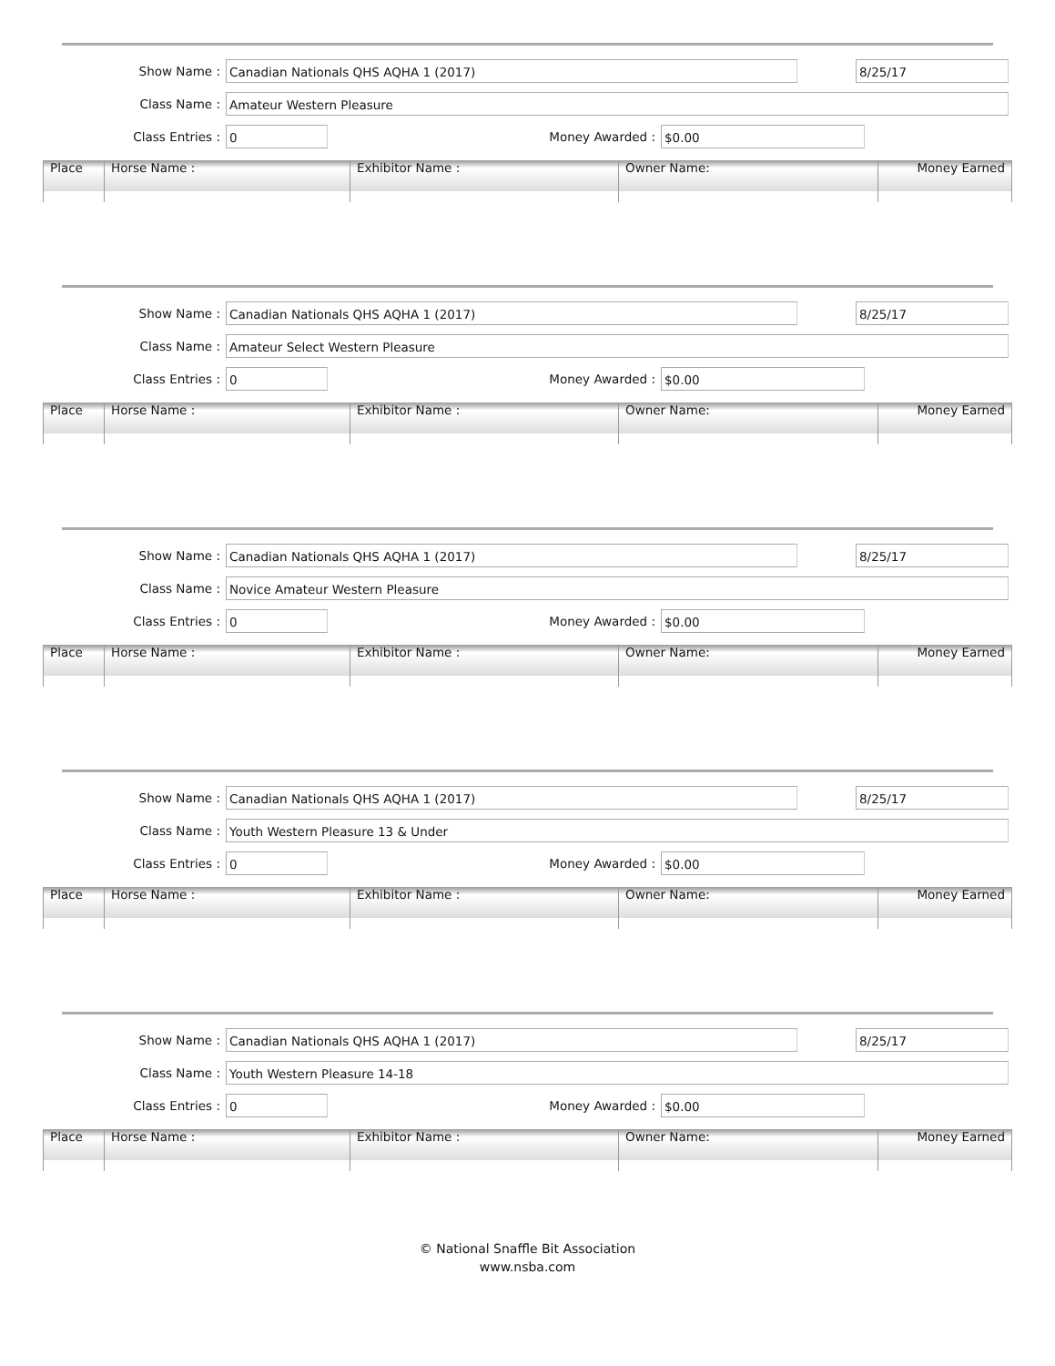Show Name : Canadian Nationals QHS AQHA 1 (2017) 8/25/17
Class Name : Amateur Western Pleasure
Class Entries : 0 Money Awarded : $0.00
| Place | Horse Name : | Exhibitor Name : | Owner Name: | Money Earned |
| --- | --- | --- | --- | --- |
Show Name : Canadian Nationals QHS AQHA 1 (2017) 8/25/17
Class Name : Amateur Select Western Pleasure
Class Entries : 0 Money Awarded : $0.00
| Place | Horse Name : | Exhibitor Name : | Owner Name: | Money Earned |
| --- | --- | --- | --- | --- |
Show Name : Canadian Nationals QHS AQHA 1 (2017) 8/25/17
Class Name : Novice Amateur Western Pleasure
Class Entries : 0 Money Awarded : $0.00
| Place | Horse Name : | Exhibitor Name : | Owner Name: | Money Earned |
| --- | --- | --- | --- | --- |
Show Name : Canadian Nationals QHS AQHA 1 (2017) 8/25/17
Class Name : Youth Western Pleasure 13 & Under
Class Entries : 0 Money Awarded : $0.00
| Place | Horse Name : | Exhibitor Name : | Owner Name: | Money Earned |
| --- | --- | --- | --- | --- |
Show Name : Canadian Nationals QHS AQHA 1 (2017) 8/25/17
Class Name : Youth Western Pleasure 14-18
Class Entries : 0 Money Awarded : $0.00
| Place | Horse Name : | Exhibitor Name : | Owner Name: | Money Earned |
| --- | --- | --- | --- | --- |
© National Snaffle Bit Association
www.nsba.com